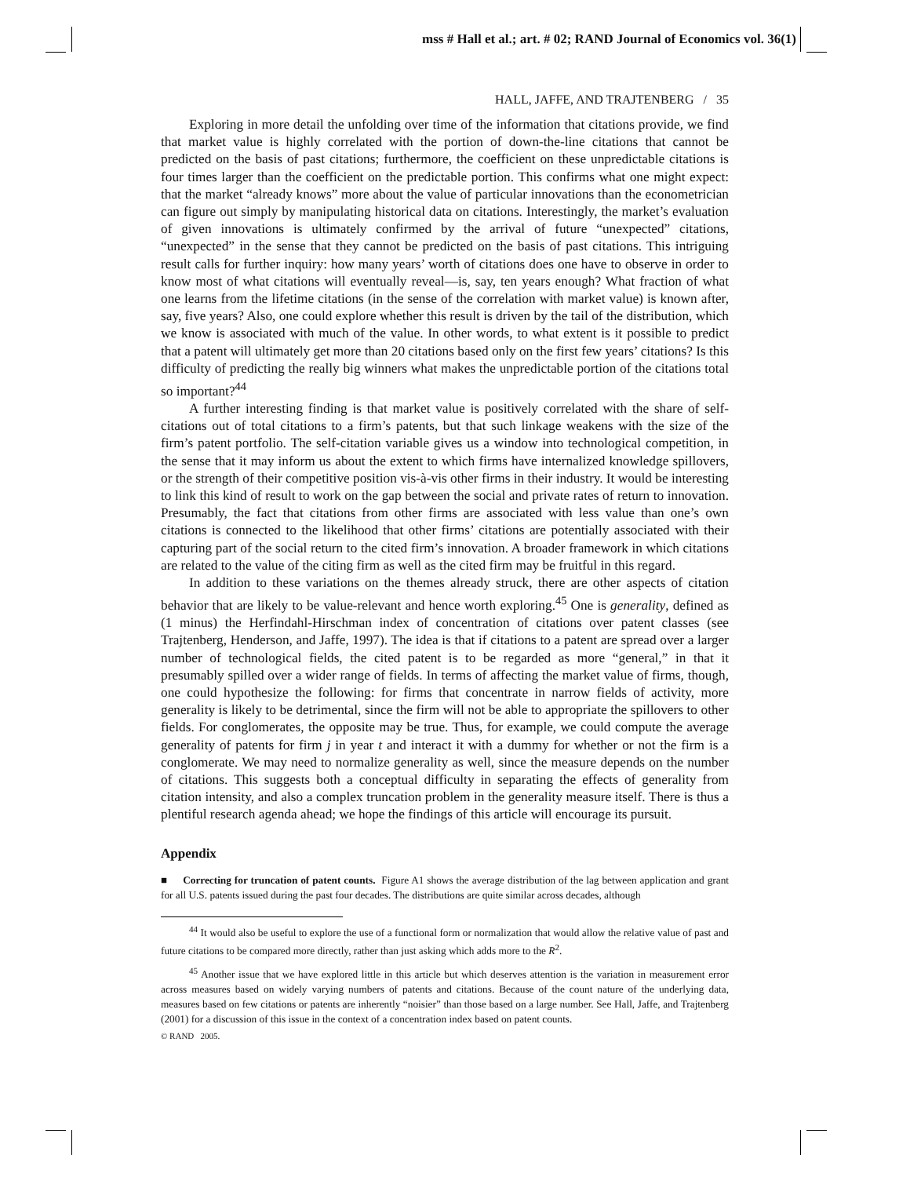mss # Hall et al.; art. # 02; RAND Journal of Economics vol. 36(1)
HALL, JAFFE, AND TRAJTENBERG / 35
Exploring in more detail the unfolding over time of the information that citations provide, we find that market value is highly correlated with the portion of down-the-line citations that cannot be predicted on the basis of past citations; furthermore, the coefficient on these unpredictable citations is four times larger than the coefficient on the predictable portion. This confirms what one might expect: that the market “already knows” more about the value of particular innovations than the econometrician can figure out simply by manipulating historical data on citations. Interestingly, the market’s evaluation of given innovations is ultimately confirmed by the arrival of future “unexpected” citations, “unexpected” in the sense that they cannot be predicted on the basis of past citations. This intriguing result calls for further inquiry: how many years’ worth of citations does one have to observe in order to know most of what citations will eventually reveal—is, say, ten years enough? What fraction of what one learns from the lifetime citations (in the sense of the correlation with market value) is known after, say, five years? Also, one could explore whether this result is driven by the tail of the distribution, which we know is associated with much of the value. In other words, to what extent is it possible to predict that a patent will ultimately get more than 20 citations based only on the first few years’ citations? Is this difficulty of predicting the really big winners what makes the unpredictable portion of the citations total so important?<sup>44</sup>
A further interesting finding is that market value is positively correlated with the share of self-citations out of total citations to a firm’s patents, but that such linkage weakens with the size of the firm’s patent portfolio. The self-citation variable gives us a window into technological competition, in the sense that it may inform us about the extent to which firms have internalized knowledge spillovers, or the strength of their competitive position vis-à-vis other firms in their industry. It would be interesting to link this kind of result to work on the gap between the social and private rates of return to innovation. Presumably, the fact that citations from other firms are associated with less value than one’s own citations is connected to the likelihood that other firms’ citations are potentially associated with their capturing part of the social return to the cited firm’s innovation. A broader framework in which citations are related to the value of the citing firm as well as the cited firm may be fruitful in this regard.
In addition to these variations on the themes already struck, there are other aspects of citation behavior that are likely to be value-relevant and hence worth exploring.<sup>45</sup> One is generality, defined as (1 minus) the Herfindahl-Hirschman index of concentration of citations over patent classes (see Trajtenberg, Henderson, and Jaffe, 1997). The idea is that if citations to a patent are spread over a larger number of technological fields, the cited patent is to be regarded as more “general,” in that it presumably spilled over a wider range of fields. In terms of affecting the market value of firms, though, one could hypothesize the following: for firms that concentrate in narrow fields of activity, more generality is likely to be detrimental, since the firm will not be able to appropriate the spillovers to other fields. For conglomerates, the opposite may be true. Thus, for example, we could compute the average generality of patents for firm j in year t and interact it with a dummy for whether or not the firm is a conglomerate. We may need to normalize generality as well, since the measure depends on the number of citations. This suggests both a conceptual difficulty in separating the effects of generality from citation intensity, and also a complex truncation problem in the generality measure itself. There is thus a plentiful research agenda ahead; we hope the findings of this article will encourage its pursuit.
Appendix
■ Correcting for truncation of patent counts. Figure A1 shows the average distribution of the lag between application and grant for all U.S. patents issued during the past four decades. The distributions are quite similar across decades, although
<sup>44</sup> It would also be useful to explore the use of a functional form or normalization that would allow the relative value of past and future citations to be compared more directly, rather than just asking which adds more to the R<sup>2</sup>.
<sup>45</sup> Another issue that we have explored little in this article but which deserves attention is the variation in measurement error across measures based on widely varying numbers of patents and citations. Because of the count nature of the underlying data, measures based on few citations or patents are inherently “noisier” than those based on a large number. See Hall, Jaffe, and Trajtenberg (2001) for a discussion of this issue in the context of a concentration index based on patent counts.
© RAND 2005.